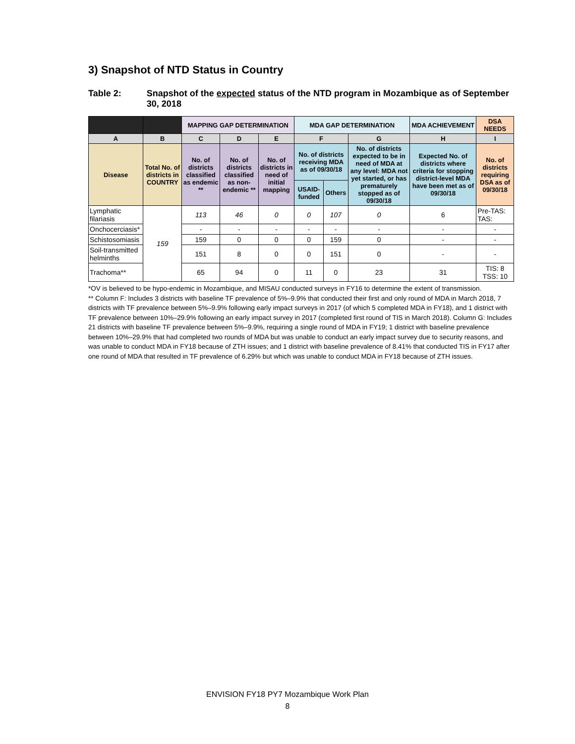3) Snapshot of NTD Status in Country
Table 2: Snapshot of the expected status of the NTD program in Mozambique as of September 30, 2018
| | | MAPPING GAP DETERMINATION | | | MDA GAP DETERMINATION | | | MDA ACHIEVEMENT | DSA NEEDS |
| --- | --- | --- | --- | --- | --- | --- | --- | --- | --- |
| A | B | C | D | E | F | | G | H | I |
| Disease | Total No. of districts in COUNTRY | No. of districts classified as endemic ** | No. of districts classified as non-endemic ** | No. of districts in need of initial mapping | No. of districts receiving MDA as of 09/30/18 | | No. of districts expected to be in need of MDA at any level: MDA not yet started, or has prematurely stopped as of 09/30/18 | Expected No. of districts where criteria for stopping district-level MDA have been met as of 09/30/18 | No. of districts requiring DSA as of 09/30/18 |
| | | | | | USAID-funded | Others | | | |
| Lymphatic filariasis | 159 | 113 | 46 | 0 | 0 | 107 | 0 | 6 | Pre-TAS: TAS: |
| Onchocerciasis* | | - | - | - | - | - | - | - | - |
| Schistosomiasis | | 159 | 0 | 0 | 0 | 159 | 0 | - | - |
| Soil-transmitted helminths | | 151 | 8 | 0 | 0 | 151 | 0 | - | - |
| Trachoma** | | 65 | 94 | 0 | 11 | 0 | 23 | 31 | TIS: 8 TSS: 10 |
*OV is believed to be hypo-endemic in Mozambique, and MISAU conducted surveys in FY16 to determine the extent of transmission.
** Column F: Includes 3 districts with baseline TF prevalence of 5%–9.9% that conducted their first and only round of MDA in March 2018, 7 districts with TF prevalence between 5%–9.9% following early impact surveys in 2017 (of which 5 completed MDA in FY18), and 1 district with TF prevalence between 10%–29.9% following an early impact survey in 2017 (completed first round of TIS in March 2018). Column G: Includes 21 districts with baseline TF prevalence between 5%–9.9%, requiring a single round of MDA in FY19; 1 district with baseline prevalence between 10%–29.9% that had completed two rounds of MDA but was unable to conduct an early impact survey due to security reasons, and was unable to conduct MDA in FY18 because of ZTH issues; and 1 district with baseline prevalence of 8.41% that conducted TIS in FY17 after one round of MDA that resulted in TF prevalence of 6.29% but which was unable to conduct MDA in FY18 because of ZTH issues.
ENVISION FY18 PY7 Mozambique Work Plan
8